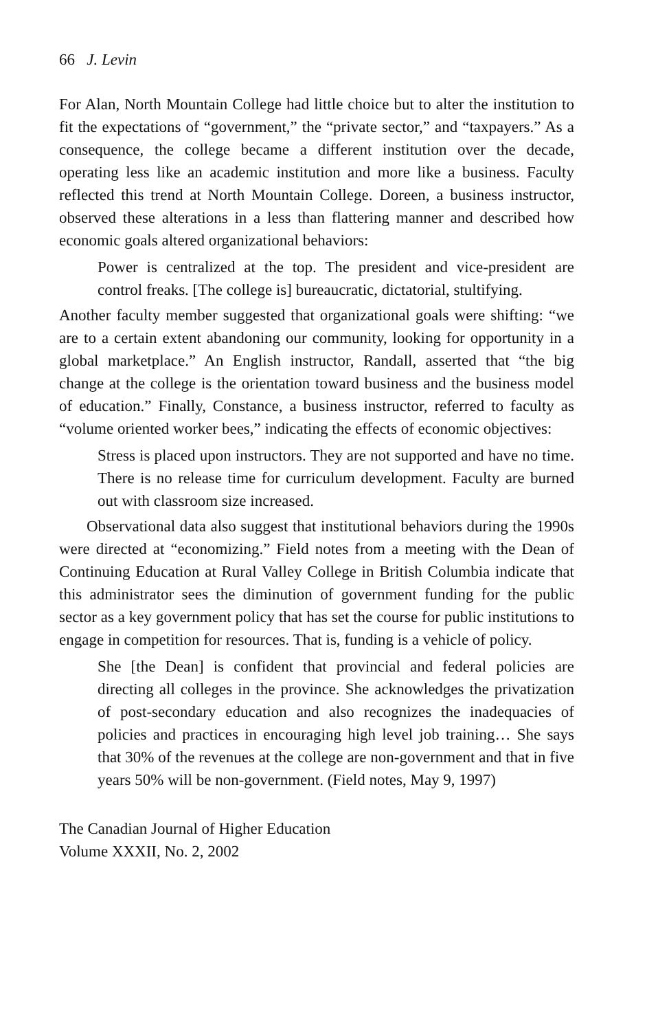66 J. Levin
For Alan, North Mountain College had little choice but to alter the institution to fit the expectations of “government,” the “private sector,” and “taxpayers.” As a consequence, the college became a different institution over the decade, operating less like an academic institution and more like a business. Faculty reflected this trend at North Mountain College. Doreen, a business instructor, observed these alterations in a less than flattering manner and described how economic goals altered organizational behaviors:
Power is centralized at the top. The president and vice-president are control freaks. [The college is] bureaucratic, dictatorial, stultifying.
Another faculty member suggested that organizational goals were shifting: “we are to a certain extent abandoning our community, looking for opportunity in a global marketplace.” An English instructor, Randall, asserted that “the big change at the college is the orientation toward business and the business model of education.” Finally, Constance, a business instructor, referred to faculty as “volume oriented worker bees,” indicating the effects of economic objectives:
Stress is placed upon instructors. They are not supported and have no time. There is no release time for curriculum development. Faculty are burned out with classroom size increased.
Observational data also suggest that institutional behaviors during the 1990s were directed at “economizing.” Field notes from a meeting with the Dean of Continuing Education at Rural Valley College in British Columbia indicate that this administrator sees the diminution of government funding for the public sector as a key government policy that has set the course for public institutions to engage in competition for resources. That is, funding is a vehicle of policy.
She [the Dean] is confident that provincial and federal policies are directing all colleges in the province. She acknowledges the privatization of post-secondary education and also recognizes the inadequacies of policies and practices in encouraging high level job training… She says that 30% of the revenues at the college are non-government and that in five years 50% will be non-government. (Field notes, May 9, 1997)
The Canadian Journal of Higher Education
Volume XXXII, No. 2, 2002